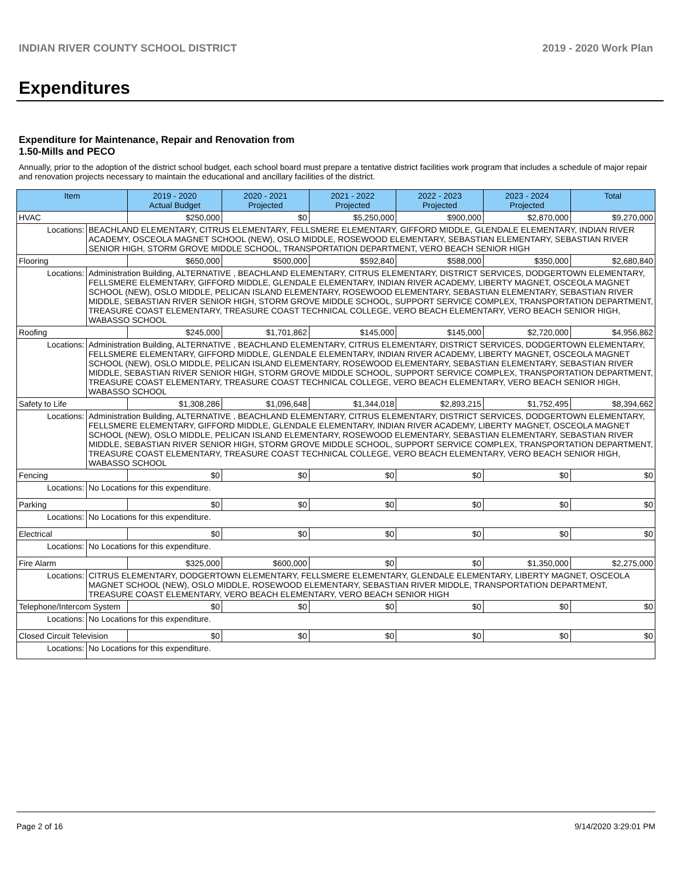INDIAN RIVER COUNTY SCHOOL DISTRICT 2019 - 2020 Work Plan
Expenditures
Expenditure for Maintenance, Repair and Renovation from
1.50-Mills and PECO
Annually, prior to the adoption of the district school budget, each school board must prepare a tentative district facilities work program that includes a schedule of major repair and renovation projects necessary to maintain the educational and ancillary facilities of the district.
| Item | | 2019 - 2020 Actual Budget | 2020 - 2021 Projected | 2021 - 2022 Projected | 2022 - 2023 Projected | 2023 - 2024 Projected | Total |
| --- | --- | --- | --- | --- | --- | --- | --- |
| HVAC | | $250,000 | $0 | $5,250,000 | $900,000 | $2,870,000 | $9,270,000 |
| Locations: | BEACHLAND ELEMENTARY, CITRUS ELEMENTARY, FELLSMERE ELEMENTARY, GIFFORD MIDDLE, GLENDALE ELEMENTARY, INDIAN RIVER ACADEMY, OSCEOLA MAGNET SCHOOL (NEW), OSLO MIDDLE, ROSEWOOD ELEMENTARY, SEBASTIAN ELEMENTARY, SEBASTIAN RIVER SENIOR HIGH, STORM GROVE MIDDLE SCHOOL, TRANSPORTATION DEPARTMENT, VERO BEACH SENIOR HIGH | | | | | | |
| Flooring | | $650,000 | $500,000 | $592,840 | $588,000 | $350,000 | $2,680,840 |
| Locations: | Administration Building, ALTERNATIVE , BEACHLAND ELEMENTARY, CITRUS ELEMENTARY, DISTRICT SERVICES, DODGERTOWN ELEMENTARY, FELLSMERE ELEMENTARY, GIFFORD MIDDLE, GLENDALE ELEMENTARY, INDIAN RIVER ACADEMY, LIBERTY MAGNET, OSCEOLA MAGNET SCHOOL (NEW), OSLO MIDDLE, PELICAN ISLAND ELEMENTARY, ROSEWOOD ELEMENTARY, SEBASTIAN ELEMENTARY, SEBASTIAN RIVER MIDDLE, SEBASTIAN RIVER SENIOR HIGH, STORM GROVE MIDDLE SCHOOL, SUPPORT SERVICE COMPLEX, TRANSPORTATION DEPARTMENT, TREASURE COAST ELEMENTARY, TREASURE COAST TECHNICAL COLLEGE, VERO BEACH ELEMENTARY, VERO BEACH SENIOR HIGH, WABASSO SCHOOL | | | | | | |
| Roofing | | $245,000 | $1,701,862 | $145,000 | $145,000 | $2,720,000 | $4,956,862 |
| Locations: | Administration Building, ALTERNATIVE , BEACHLAND ELEMENTARY, CITRUS ELEMENTARY, DISTRICT SERVICES, DODGERTOWN ELEMENTARY, FELLSMERE ELEMENTARY, GIFFORD MIDDLE, GLENDALE ELEMENTARY, INDIAN RIVER ACADEMY, LIBERTY MAGNET, OSCEOLA MAGNET SCHOOL (NEW), OSLO MIDDLE, PELICAN ISLAND ELEMENTARY, ROSEWOOD ELEMENTARY, SEBASTIAN ELEMENTARY, SEBASTIAN RIVER MIDDLE, SEBASTIAN RIVER SENIOR HIGH, STORM GROVE MIDDLE SCHOOL, SUPPORT SERVICE COMPLEX, TRANSPORTATION DEPARTMENT, TREASURE COAST ELEMENTARY, TREASURE COAST TECHNICAL COLLEGE, VERO BEACH ELEMENTARY, VERO BEACH SENIOR HIGH, WABASSO SCHOOL | | | | | | |
| Safety to Life | | $1,308,286 | $1,096,648 | $1,344,018 | $2,893,215 | $1,752,495 | $8,394,662 |
| Locations: | Administration Building, ALTERNATIVE , BEACHLAND ELEMENTARY, CITRUS ELEMENTARY, DISTRICT SERVICES, DODGERTOWN ELEMENTARY, FELLSMERE ELEMENTARY, GIFFORD MIDDLE, GLENDALE ELEMENTARY, INDIAN RIVER ACADEMY, LIBERTY MAGNET, OSCEOLA MAGNET SCHOOL (NEW), OSLO MIDDLE, PELICAN ISLAND ELEMENTARY, ROSEWOOD ELEMENTARY, SEBASTIAN ELEMENTARY, SEBASTIAN RIVER MIDDLE, SEBASTIAN RIVER SENIOR HIGH, STORM GROVE MIDDLE SCHOOL, SUPPORT SERVICE COMPLEX, TRANSPORTATION DEPARTMENT, TREASURE COAST ELEMENTARY, TREASURE COAST TECHNICAL COLLEGE, VERO BEACH ELEMENTARY, VERO BEACH SENIOR HIGH, WABASSO SCHOOL | | | | | | |
| Fencing | | $0 | $0 | $0 | $0 | $0 | $0 |
| Locations: | No Locations for this expenditure. | | | | | | |
| Parking | | $0 | $0 | $0 | $0 | $0 | $0 |
| Locations: | No Locations for this expenditure. | | | | | | |
| Electrical | | $0 | $0 | $0 | $0 | $0 | $0 |
| Locations: | No Locations for this expenditure. | | | | | | |
| Fire Alarm | | $325,000 | $600,000 | $0 | $0 | $1,350,000 | $2,275,000 |
| Locations: | CITRUS ELEMENTARY, DODGERTOWN ELEMENTARY, FELLSMERE ELEMENTARY, GLENDALE ELEMENTARY, LIBERTY MAGNET, OSCEOLA MAGNET SCHOOL (NEW), OSLO MIDDLE, ROSEWOOD ELEMENTARY, SEBASTIAN RIVER MIDDLE, TRANSPORTATION DEPARTMENT, TREASURE COAST ELEMENTARY, VERO BEACH ELEMENTARY, VERO BEACH SENIOR HIGH | | | | | | |
| Telephone/Intercom System | | $0 | $0 | $0 | $0 | $0 | $0 |
| Locations: | No Locations for this expenditure. | | | | | | |
| Closed Circuit Television | | $0 | $0 | $0 | $0 | $0 | $0 |
| Locations: | No Locations for this expenditure. | | | | | | |
Page 2 of 16 9/14/2020 3:29:01 PM